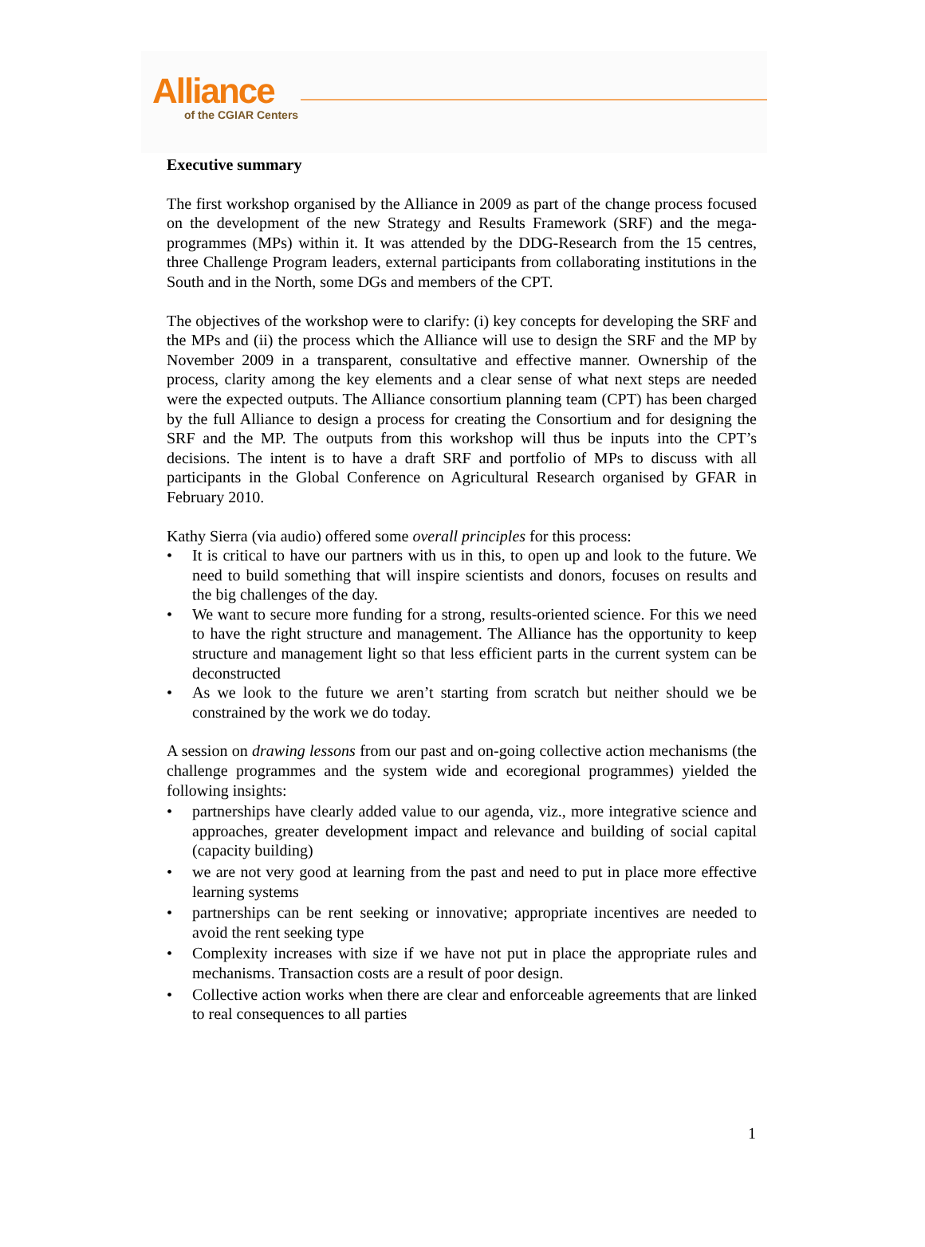Alliance
of the CGIAR Centers
Executive summary
The first workshop organised by the Alliance in 2009 as part of the change process focused on the development of the new Strategy and Results Framework (SRF) and the mega-programmes (MPs) within it. It was attended by the DDG-Research from the 15 centres, three Challenge Program leaders, external participants from collaborating institutions in the South and in the North, some DGs and members of the CPT.
The objectives of the workshop were to clarify: (i) key concepts for developing the SRF and the MPs and (ii) the process which the Alliance will use to design the SRF and the MP by November 2009 in a transparent, consultative and effective manner. Ownership of the process, clarity among the key elements and a clear sense of what next steps are needed were the expected outputs. The Alliance consortium planning team (CPT) has been charged by the full Alliance to design a process for creating the Consortium and for designing the SRF and the MP. The outputs from this workshop will thus be inputs into the CPT’s decisions. The intent is to have a draft SRF and portfolio of MPs to discuss with all participants in the Global Conference on Agricultural Research organised by GFAR in February 2010.
Kathy Sierra (via audio) offered some overall principles for this process:
• It is critical to have our partners with us in this, to open up and look to the future. We need to build something that will inspire scientists and donors, focuses on results and the big challenges of the day.
• We want to secure more funding for a strong, results-oriented science. For this we need to have the right structure and management. The Alliance has the opportunity to keep structure and management light so that less efficient parts in the current system can be deconstructed
• As we look to the future we aren’t starting from scratch but neither should we be constrained by the work we do today.
A session on drawing lessons from our past and on-going collective action mechanisms (the challenge programmes and the system wide and ecoregional programmes) yielded the following insights:
• partnerships have clearly added value to our agenda, viz., more integrative science and approaches, greater development impact and relevance and building of social capital (capacity building)
• we are not very good at learning from the past and need to put in place more effective learning systems
• partnerships can be rent seeking or innovative; appropriate incentives are needed to avoid the rent seeking type
• Complexity increases with size if we have not put in place the appropriate rules and mechanisms. Transaction costs are a result of poor design.
• Collective action works when there are clear and enforceable agreements that are linked to real consequences to all parties
1